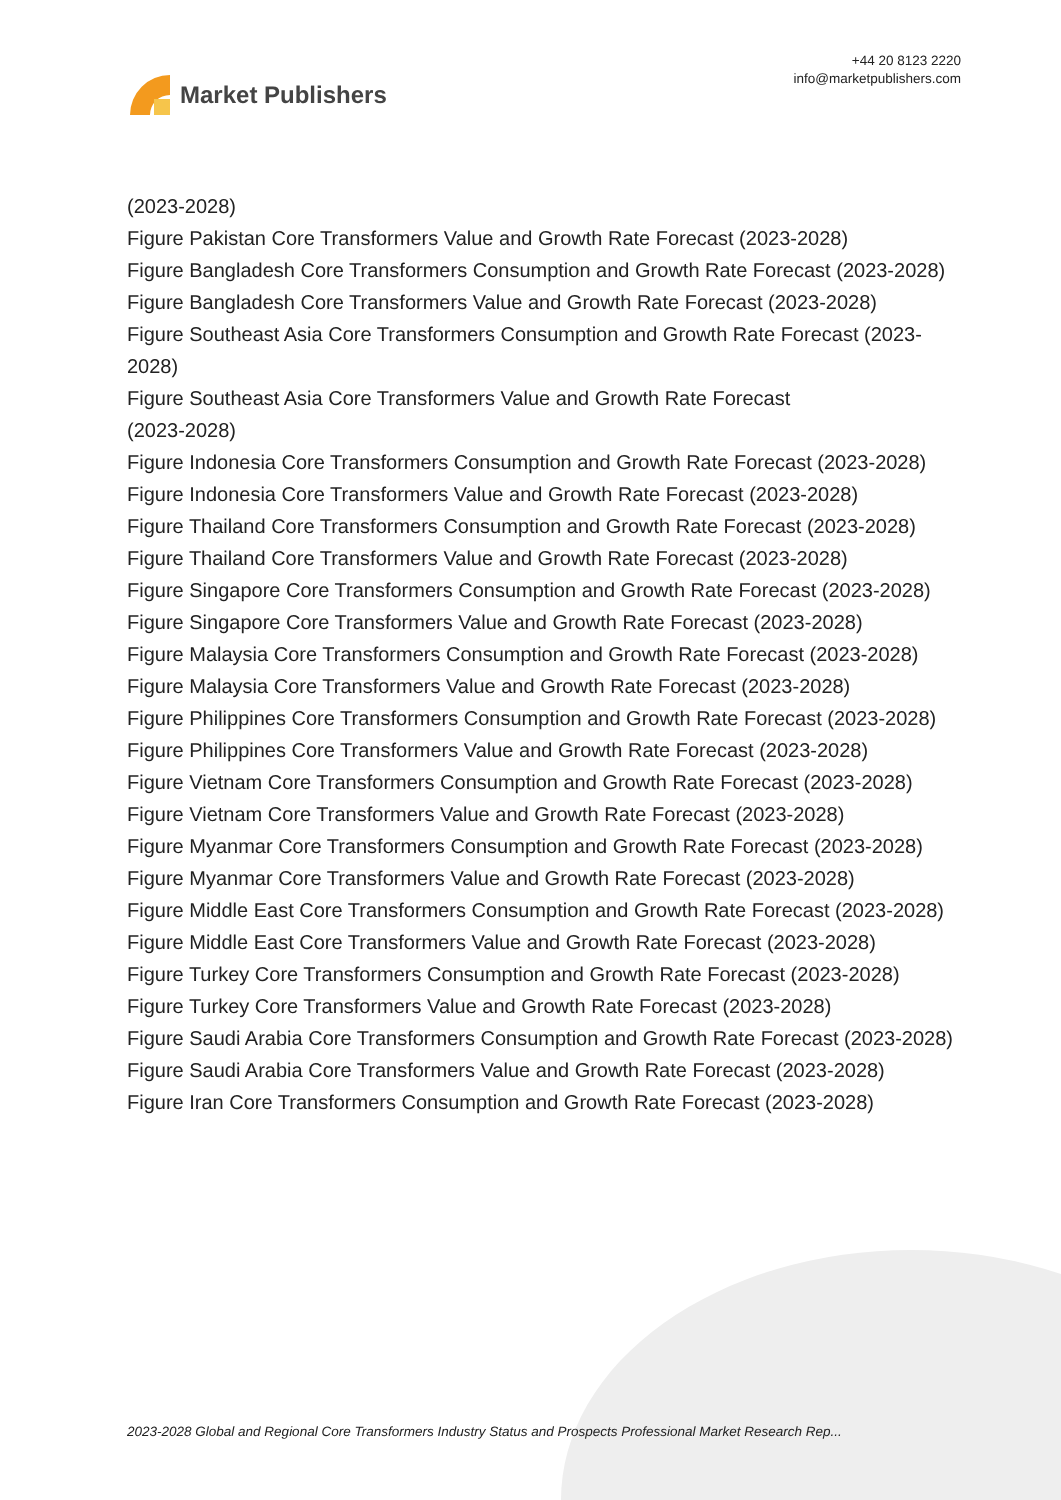Market Publishers
+44 20 8123 2220
info@marketpublishers.com
(2023-2028)
Figure Pakistan Core Transformers Value and Growth Rate Forecast (2023-2028)
Figure Bangladesh Core Transformers Consumption and Growth Rate Forecast (2023-2028)
Figure Bangladesh Core Transformers Value and Growth Rate Forecast (2023-2028)
Figure Southeast Asia Core Transformers Consumption and Growth Rate Forecast (2023-2028)
Figure Southeast Asia Core Transformers Value and Growth Rate Forecast
(2023-2028)
Figure Indonesia Core Transformers Consumption and Growth Rate Forecast (2023-2028)
Figure Indonesia Core Transformers Value and Growth Rate Forecast (2023-2028)
Figure Thailand Core Transformers Consumption and Growth Rate Forecast (2023-2028)
Figure Thailand Core Transformers Value and Growth Rate Forecast (2023-2028)
Figure Singapore Core Transformers Consumption and Growth Rate Forecast (2023-2028)
Figure Singapore Core Transformers Value and Growth Rate Forecast (2023-2028)
Figure Malaysia Core Transformers Consumption and Growth Rate Forecast (2023-2028)
Figure Malaysia Core Transformers Value and Growth Rate Forecast (2023-2028)
Figure Philippines Core Transformers Consumption and Growth Rate Forecast (2023-2028)
Figure Philippines Core Transformers Value and Growth Rate Forecast (2023-2028)
Figure Vietnam Core Transformers Consumption and Growth Rate Forecast (2023-2028)
Figure Vietnam Core Transformers Value and Growth Rate Forecast (2023-2028)
Figure Myanmar Core Transformers Consumption and Growth Rate Forecast (2023-2028)
Figure Myanmar Core Transformers Value and Growth Rate Forecast (2023-2028)
Figure Middle East Core Transformers Consumption and Growth Rate Forecast (2023-2028)
Figure Middle East Core Transformers Value and Growth Rate Forecast (2023-2028)
Figure Turkey Core Transformers Consumption and Growth Rate Forecast (2023-2028)
Figure Turkey Core Transformers Value and Growth Rate Forecast (2023-2028)
Figure Saudi Arabia Core Transformers Consumption and Growth Rate Forecast (2023-2028)
Figure Saudi Arabia Core Transformers Value and Growth Rate Forecast (2023-2028)
Figure Iran Core Transformers Consumption and Growth Rate Forecast (2023-2028)
2023-2028 Global and Regional Core Transformers Industry Status and Prospects Professional Market Research Rep...